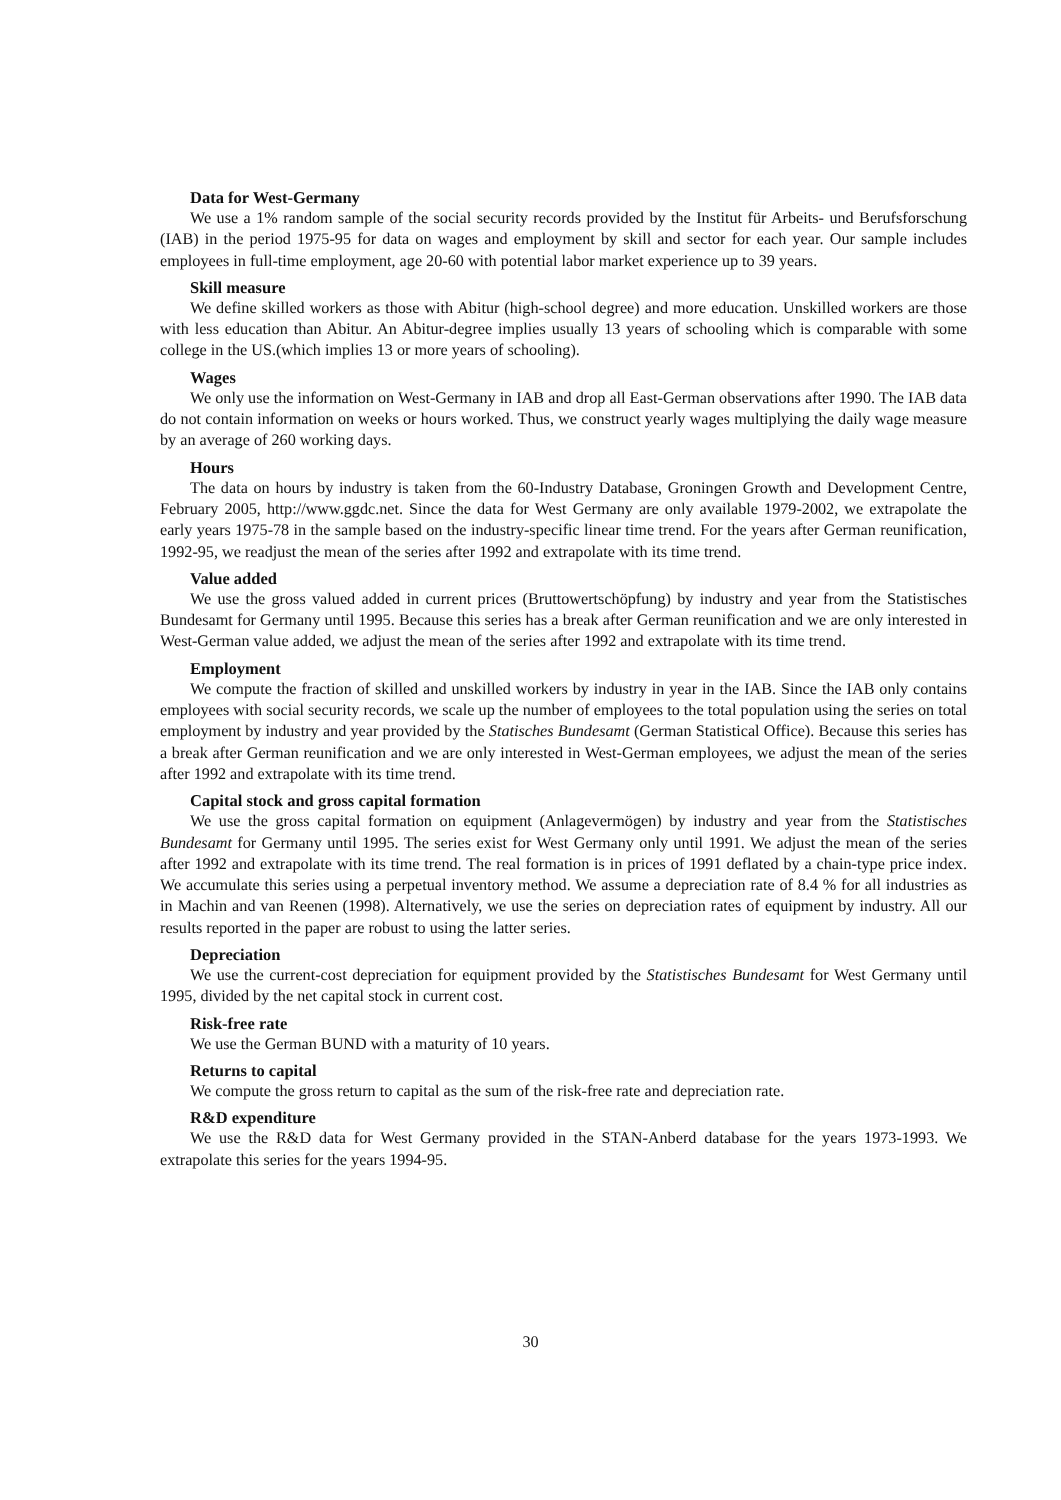Data for West-Germany
We use a 1% random sample of the social security records provided by the Institut für Arbeits- und Berufsforschung (IAB) in the period 1975-95 for data on wages and employment by skill and sector for each year. Our sample includes employees in full-time employment, age 20-60 with potential labor market experience up to 39 years.
Skill measure
We define skilled workers as those with Abitur (high-school degree) and more education. Unskilled workers are those with less education than Abitur. An Abitur-degree implies usually 13 years of schooling which is comparable with some college in the US.(which implies 13 or more years of schooling).
Wages
We only use the information on West-Germany in IAB and drop all East-German observations after 1990. The IAB data do not contain information on weeks or hours worked. Thus, we construct yearly wages multiplying the daily wage measure by an average of 260 working days.
Hours
The data on hours by industry is taken from the 60-Industry Database, Groningen Growth and Development Centre, February 2005, http://www.ggdc.net. Since the data for West Germany are only available 1979-2002, we extrapolate the early years 1975-78 in the sample based on the industry-specific linear time trend. For the years after German reunification, 1992-95, we readjust the mean of the series after 1992 and extrapolate with its time trend.
Value added
We use the gross valued added in current prices (Bruttowertschöpfung) by industry and year from the Statistisches Bundesamt for Germany until 1995. Because this series has a break after German reunification and we are only interested in West-German value added, we adjust the mean of the series after 1992 and extrapolate with its time trend.
Employment
We compute the fraction of skilled and unskilled workers by industry in year in the IAB. Since the IAB only contains employees with social security records, we scale up the number of employees to the total population using the series on total employment by industry and year provided by the Statisches Bundesamt (German Statistical Office). Because this series has a break after German reunification and we are only interested in West-German employees, we adjust the mean of the series after 1992 and extrapolate with its time trend.
Capital stock and gross capital formation
We use the gross capital formation on equipment (Anlagevermögen) by industry and year from the Statistisches Bundesamt for Germany until 1995. The series exist for West Germany only until 1991. We adjust the mean of the series after 1992 and extrapolate with its time trend. The real formation is in prices of 1991 deflated by a chain-type price index. We accumulate this series using a perpetual inventory method. We assume a depreciation rate of 8.4 % for all industries as in Machin and van Reenen (1998). Alternatively, we use the series on depreciation rates of equipment by industry. All our results reported in the paper are robust to using the latter series.
Depreciation
We use the current-cost depreciation for equipment provided by the Statistisches Bundesamt for West Germany until 1995, divided by the net capital stock in current cost.
Risk-free rate
We use the German BUND with a maturity of 10 years.
Returns to capital
We compute the gross return to capital as the sum of the risk-free rate and depreciation rate.
R&D expenditure
We use the R&D data for West Germany provided in the STAN-Anberd database for the years 1973-1993. We extrapolate this series for the years 1994-95.
30